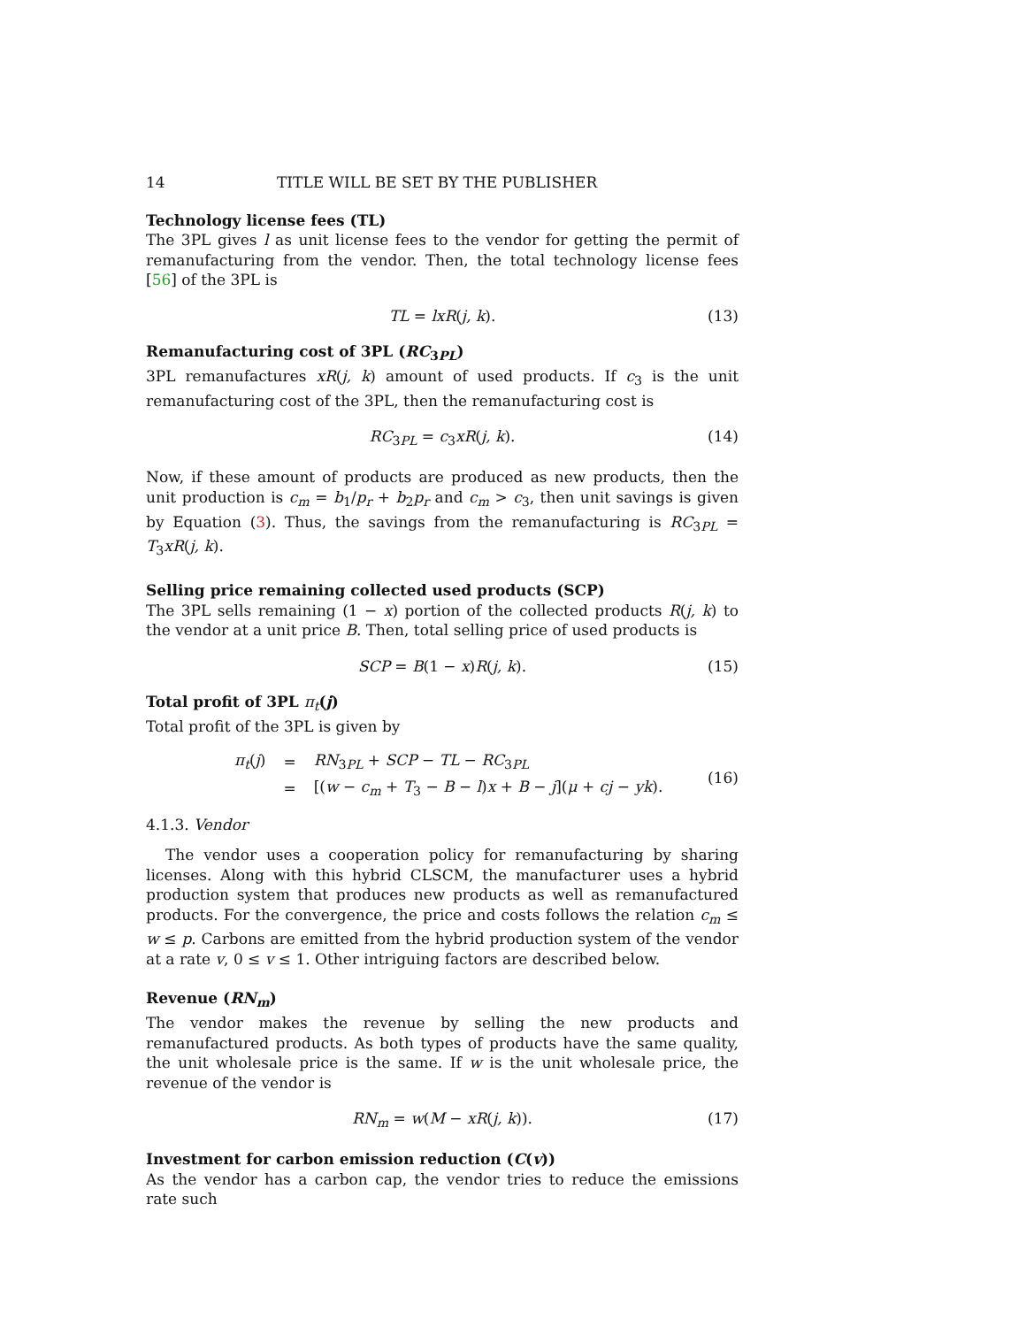14 TITLE WILL BE SET BY THE PUBLISHER
Technology license fees (TL)
The 3PL gives l as unit license fees to the vendor for getting the permit of remanufacturing from the vendor. Then, the total technology license fees [56] of the 3PL is
TL = lxR(j, k). (13)
Remanufacturing cost of 3PL (RC<sub>3PL</sub>)
3PL remanufactures xR(j, k) amount of used products. If c<sub>3</sub> is the unit remanufacturing cost of the 3PL, then the remanufacturing cost is
RC<sub>3PL</sub> = c<sub>3</sub>xR(j, k). (14)
Now, if these amount of products are produced as new products, then the unit production is c<sub>m</sub> = b<sub>1</sub>/p<sub>r</sub> + b<sub>2</sub>p<sub>r</sub> and c<sub>m</sub> > c<sub>3</sub>, then unit savings is given by Equation (3). Thus, the savings from the remanufacturing is RC<sub>3PL</sub> = T<sub>3</sub>xR(j, k).
Selling price remaining collected used products (SCP)
The 3PL sells remaining (1 − x) portion of the collected products R(j, k) to the vendor at a unit price B. Then, total selling price of used products is
SCP = B(1 − x)R(j, k). (15)
Total profit of 3PL π<sub>t</sub>(j)
Total profit of the 3PL is given by
| π<sub>t</sub> ( j ) | = | RN<sub>3PL</sub> + SCP − TL − RC<sub>3PL</sub> |
| | = | [( w − c<sub>m</sub> + T<sub>3</sub> − B − l ) x + B − j ]( μ + cj − yk ). |
(16)
4.1.3. Vendor
The vendor uses a cooperation policy for remanufacturing by sharing licenses. Along with this hybrid CLSCM, the manufacturer uses a hybrid production system that produces new products as well as remanufactured products. For the convergence, the price and costs follows the relation c<sub>m</sub> ≤ w ≤ p. Carbons are emitted from the hybrid production system of the vendor at a rate v, 0 ≤ v ≤ 1. Other intriguing factors are described below.
Revenue (RN<sub>m</sub>)
The vendor makes the revenue by selling the new products and remanufactured products. As both types of products have the same quality, the unit wholesale price is the same. If w is the unit wholesale price, the revenue of the vendor is
RN<sub>m</sub> = w(M − xR(j, k)). (17)
Investment for carbon emission reduction (C(v))
As the vendor has a carbon cap, the vendor tries to reduce the emissions rate such